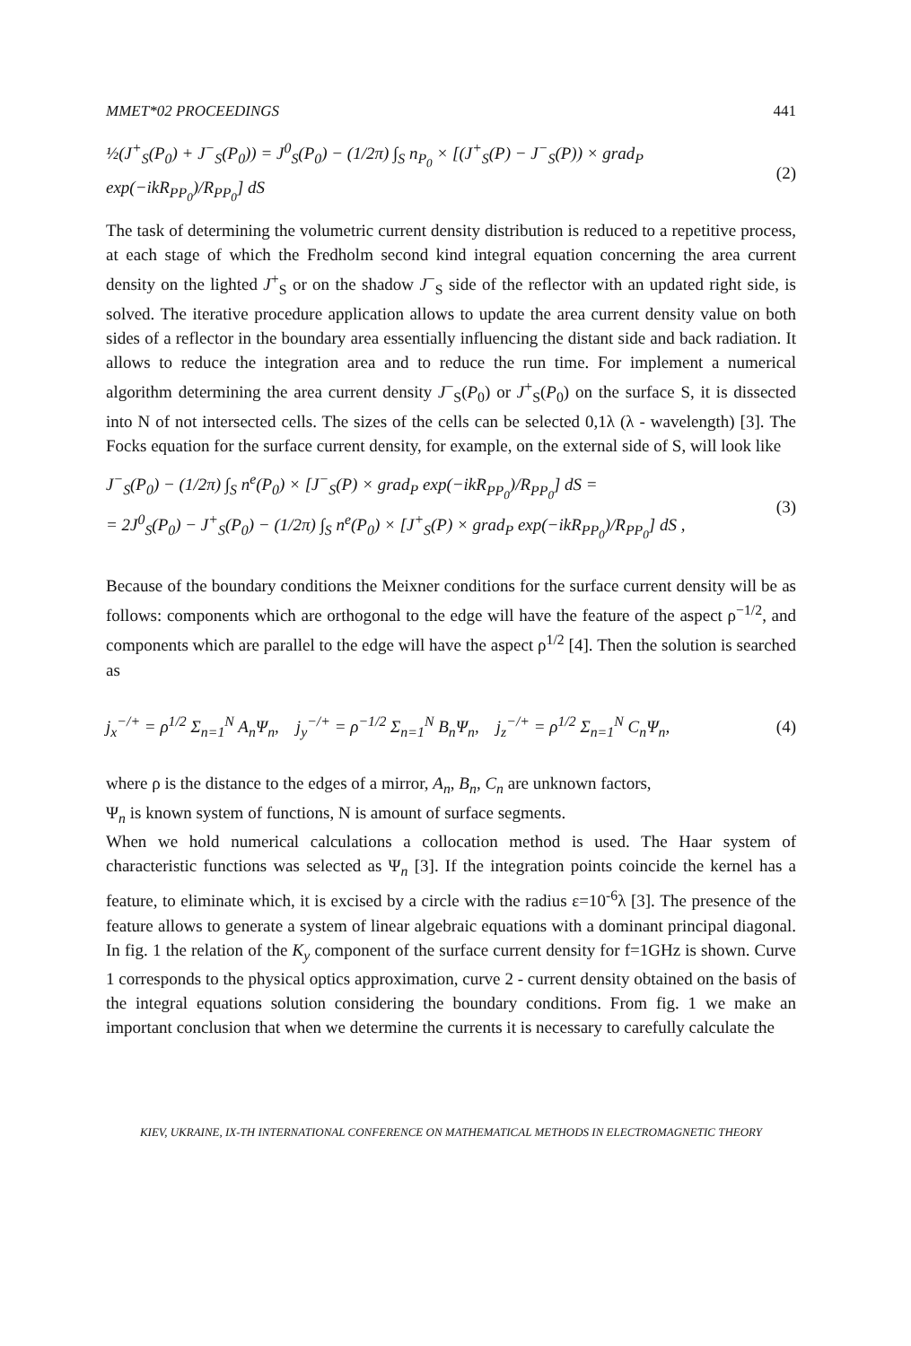MMET*02 PROCEEDINGS 441
½(J<sup>+</sup><sub>S</sub>(P<sub>0</sub>) + J<sup>−</sup><sub>S</sub>(P<sub>0</sub>)) = J<sup>0</sup><sub>S</sub>(P<sub>0</sub>) − (1/2π) ∫<sub>S</sub> n<sub>P<sub>0</sub></sub> × [(J<sup>+</sup><sub>S</sub>(P) − J<sup>−</sup><sub>S</sub>(P)) × grad<sub>P</sub> exp(−ikR<sub>PP<sub>0</sub></sub>)/R<sub>PP<sub>0</sub></sub>] dS (2)
The task of determining the volumetric current density distribution is reduced to a repetitive process, at each stage of which the Fredholm second kind integral equation concerning the area current density on the lighted J<sup>+</sup><sub>S</sub> or on the shadow J<sup>−</sup><sub>S</sub> side of the reflector with an updated right side, is solved. The iterative procedure application allows to update the area current density value on both sides of a reflector in the boundary area essentially influencing the distant side and back radiation. It allows to reduce the integration area and to reduce the run time. For implement a numerical algorithm determining the area current density J<sup>−</sup><sub>S</sub>(P<sub>0</sub>) or J<sup>+</sup><sub>S</sub>(P<sub>0</sub>) on the surface S, it is dissected into N of not intersected cells. The sizes of the cells can be selected 0,1λ (λ - wavelength) [3]. The Focks equation for the surface current density, for example, on the external side of S, will look like
J<sup>−</sup><sub>S</sub>(P<sub>0</sub>) − (1/2π) ∫<sub>S</sub> n<sup>e</sup>(P<sub>0</sub>) × [J<sup>−</sup><sub>S</sub>(P) × grad<sub>P</sub> exp(−ikR<sub>PP<sub>0</sub></sub>)/R<sub>PP<sub>0</sub></sub>] dS =
= 2J<sup>0</sup><sub>S</sub>(P<sub>0</sub>) − J<sup>+</sup><sub>S</sub>(P<sub>0</sub>) − (1/2π) ∫<sub>S</sub> n<sup>e</sup>(P<sub>0</sub>) × [J<sup>+</sup><sub>S</sub>(P) × grad<sub>P</sub> exp(−ikR<sub>PP<sub>0</sub></sub>)/R<sub>PP<sub>0</sub></sub>] dS , (3)
Because of the boundary conditions the Meixner conditions for the surface current density will be as follows: components which are orthogonal to the edge will have the feature of the aspect ρ<sup>−1/2</sup>, and components which are parallel to the edge will have the aspect ρ<sup>1/2</sup> [4]. Then the solution is searched as
j<sub>x</sub><sup>−/+</sup> = ρ<sup>1/2</sup> Σ<sub>n=1</sub><sup>N</sup> A<sub>n</sub>Ψ<sub>n</sub>, j<sub>y</sub><sup>−/+</sup> = ρ<sup>−1/2</sup> Σ<sub>n=1</sub><sup>N</sup> B<sub>n</sub>Ψ<sub>n</sub>, j<sub>z</sub><sup>−/+</sup> = ρ<sup>1/2</sup> Σ<sub>n=1</sub><sup>N</sup> C<sub>n</sub>Ψ<sub>n</sub>, (4)
where ρ is the distance to the edges of a mirror, A<sub>n</sub>, B<sub>n</sub>, C<sub>n</sub> are unknown factors,
Ψ<sub>n</sub> is known system of functions, N is amount of surface segments.
When we hold numerical calculations a collocation method is used. The Haar system of characteristic functions was selected as Ψ<sub>n</sub> [3]. If the integration points coincide the kernel has a feature, to eliminate which, it is excised by a circle with the radius ε=10<sup>-6</sup>λ [3]. The presence of the feature allows to generate a system of linear algebraic equations with a dominant principal diagonal. In fig. 1 the relation of the K<sub>y</sub> component of the surface current density for f=1GHz is shown. Curve 1 corresponds to the physical optics approximation, curve 2 - current density obtained on the basis of the integral equations solution considering the boundary conditions. From fig. 1 we make an important conclusion that when we determine the currents it is necessary to carefully calculate the
KIEV, UKRAINE, IX-TH INTERNATIONAL CONFERENCE ON MATHEMATICAL METHODS IN ELECTROMAGNETIC THEORY